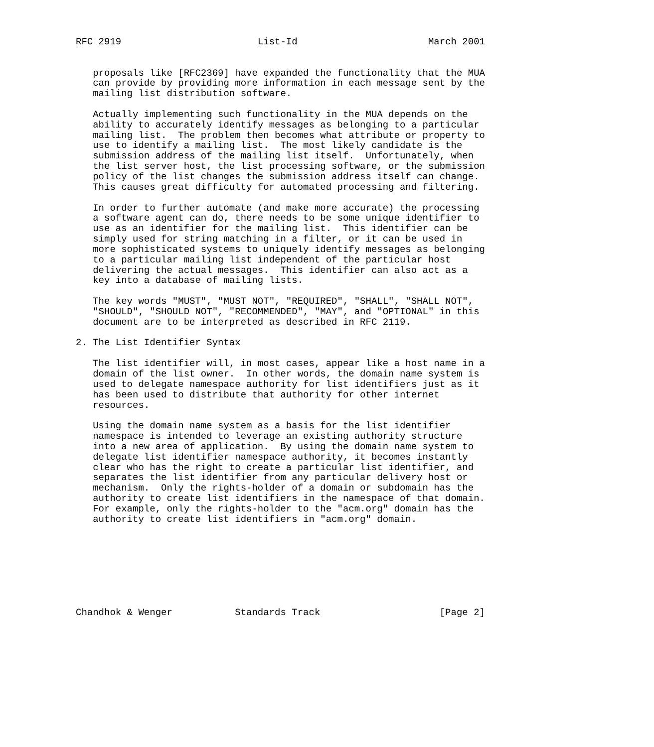RFC 2919                        List-Id                       March 2001


   proposals like [RFC2369] have expanded the functionality that the MUA
   can provide by providing more information in each message sent by the
   mailing list distribution software.

   Actually implementing such functionality in the MUA depends on the
   ability to accurately identify messages as belonging to a particular
   mailing list.  The problem then becomes what attribute or property to
   use to identify a mailing list.  The most likely candidate is the
   submission address of the mailing list itself.  Unfortunately, when
   the list server host, the list processing software, or the submission
   policy of the list changes the submission address itself can change.
   This causes great difficulty for automated processing and filtering.

   In order to further automate (and make more accurate) the processing
   a software agent can do, there needs to be some unique identifier to
   use as an identifier for the mailing list.  This identifier can be
   simply used for string matching in a filter, or it can be used in
   more sophisticated systems to uniquely identify messages as belonging
   to a particular mailing list independent of the particular host
   delivering the actual messages.  This identifier can also act as a
   key into a database of mailing lists.

   The key words "MUST", "MUST NOT", "REQUIRED", "SHALL", "SHALL NOT",
   "SHOULD", "SHOULD NOT", "RECOMMENDED", "MAY", and "OPTIONAL" in this
   document are to be interpreted as described in RFC 2119.

2. The List Identifier Syntax

   The list identifier will, in most cases, appear like a host name in a
   domain of the list owner.  In other words, the domain name system is
   used to delegate namespace authority for list identifiers just as it
   has been used to distribute that authority for other internet
   resources.

   Using the domain name system as a basis for the list identifier
   namespace is intended to leverage an existing authority structure
   into a new area of application.  By using the domain name system to
   delegate list identifier namespace authority, it becomes instantly
   clear who has the right to create a particular list identifier, and
   separates the list identifier from any particular delivery host or
   mechanism.  Only the rights-holder of a domain or subdomain has the
   authority to create list identifiers in the namespace of that domain.
   For example, only the rights-holder to the "acm.org" domain has the
   authority to create list identifiers in "acm.org" domain.








Chandhok & Wenger           Standards Track                     [Page 2]